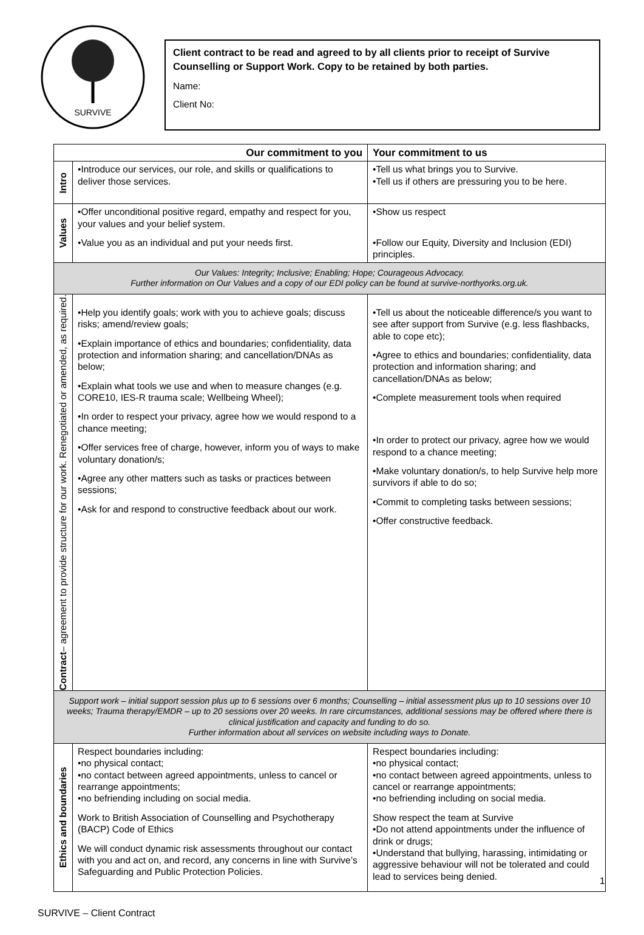SURVIVE
Client contract to be read and agreed to by all clients prior to receipt of Survive Counselling or Support Work. Copy to be retained by both parties.
Name:
Client No:
| Our commitment to you | | Your commitment to us |
| --- | --- | --- |
| Intro | •Introduce our services, our role, and skills or qualifications to deliver those services. | •Tell us what brings you to Survive. •Tell us if others are pressuring you to be here. |
| Values | •Offer unconditional positive regard, empathy and respect for you, your values and your belief system. •Value you as an individual and put your needs first. | •Show us respect •Follow our Equity, Diversity and Inclusion (EDI) principles. |
| Our Values: Integrity; Inclusive; Enabling; Hope; Courageous Advocacy. Further information on Our Values and a copy of our EDI policy can be found at survive-northyorks.org.uk. | | |
| Contract – agreement to provide structure for our work. Renegotiated or amended, as required. | •Help you identify goals; work with you to achieve goals; discuss risks; amend/review goals; •Explain importance of ethics and boundaries; confidentiality, data protection and information sharing; and cancellation/DNAs as below; •Explain what tools we use and when to measure changes (e.g. CORE10, IES-R trauma scale; Wellbeing Wheel); •In order to respect your privacy, agree how we would respond to a chance meeting; •Offer services free of charge, however, inform you of ways to make voluntary donation/s; •Agree any other matters such as tasks or practices between sessions; •Ask for and respond to constructive feedback about our work. | •Tell us about the noticeable difference/s you want to see after support from Survive (e.g. less flashbacks, able to cope etc); •Agree to ethics and boundaries; confidentiality, data protection and information sharing; and cancellation/DNAs as below; •Complete measurement tools when required •In order to protect our privacy, agree how we would respond to a chance meeting; •Make voluntary donation/s, to help Survive help more survivors if able to do so; •Commit to completing tasks between sessions; •Offer constructive feedback. |
| Support work – initial support session plus up to 6 sessions over 6 months; Counselling – initial assessment plus up to 10 sessions over 10 weeks; Trauma therapy/EMDR – up to 20 sessions over 20 weeks. In rare circumstances, additional sessions may be offered where there is clinical justification and capacity and funding to do so. Further information about all services on website including ways to Donate. | | |
| Ethics and boundaries | Respect boundaries including: •no physical contact; •no contact between agreed appointments, unless to cancel or rearrange appointments; •no befriending including on social media. Work to British Association of Counselling and Psychotherapy (BACP) Code of Ethics We will conduct dynamic risk assessments throughout our contact with you and act on, and record, any concerns in line with Survive’s Safeguarding and Public Protection Policies. | Respect boundaries including: •no physical contact; •no contact between agreed appointments, unless to cancel or rearrange appointments; •no befriending including on social media. Show respect the team at Survive •Do not attend appointments under the influence of drink or drugs; •Understand that bullying, harassing, intimidating or aggressive behaviour will not be tolerated and could lead to services being denied. |
1
SURVIVE – Client Contract